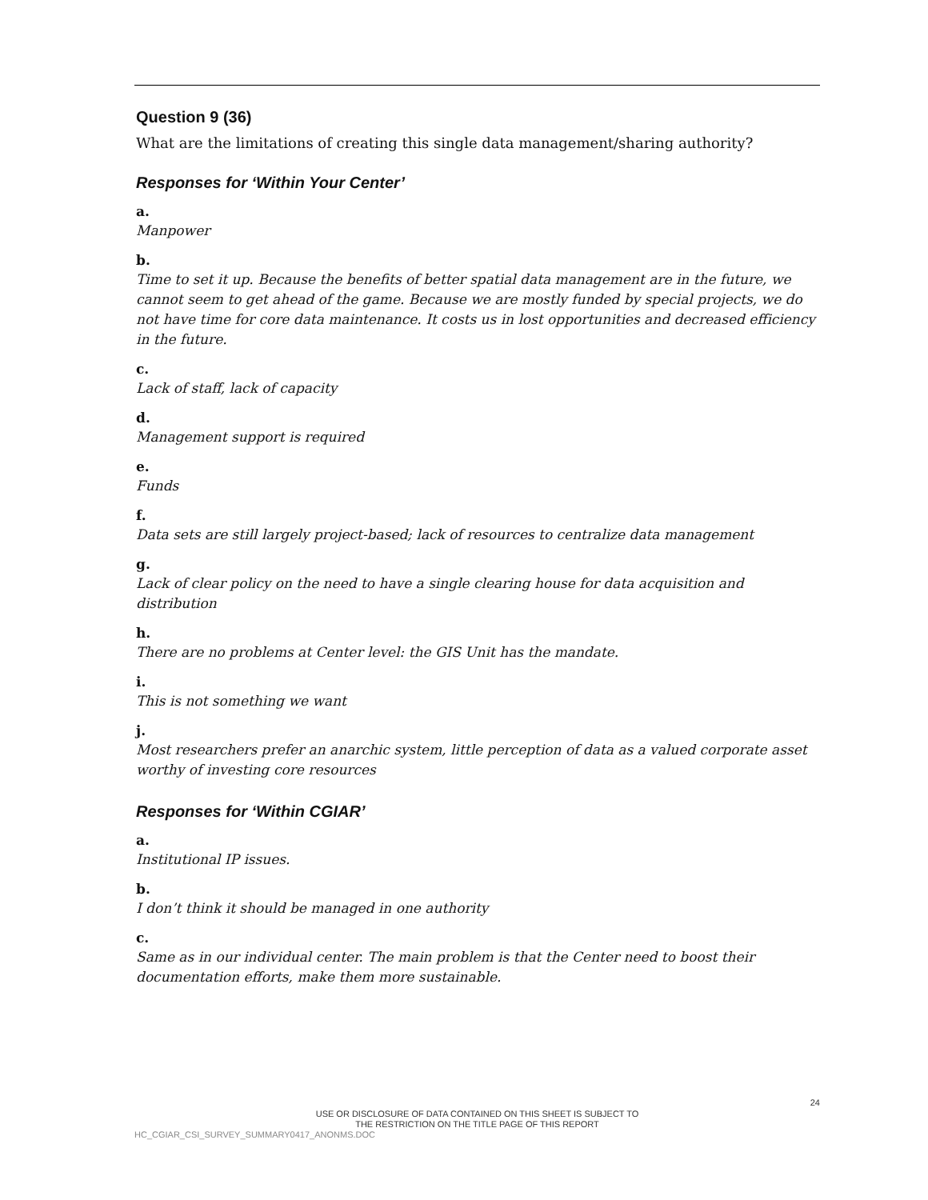Question 9 (36)
What are the limitations of creating this single data management/sharing authority?
Responses for ‘Within Your Center’
a.
Manpower
b.
Time to set it up. Because the benefits of better spatial data management are in the future, we cannot seem to get ahead of the game. Because we are mostly funded by special projects, we do not have time for core data maintenance. It costs us in lost opportunities and decreased efficiency in the future.
c.
Lack of staff, lack of capacity
d.
Management support is required
e.
Funds
f.
Data sets are still largely project-based; lack of resources to centralize data management
g.
Lack of clear policy on the need to have a single clearing house for data acquisition and distribution
h.
There are no problems at Center level: the GIS Unit has the mandate.
i.
This is not something we want
j.
Most researchers prefer an anarchic system, little perception of data as a valued corporate asset worthy of investing core resources
Responses for ‘Within CGIAR’
a.
Institutional IP issues.
b.
I don’t think it should be managed in one authority
c.
Same as in our individual center. The main problem is that the Center need to boost their documentation efforts, make them more sustainable.
24
USE OR DISCLOSURE OF DATA CONTAINED ON THIS SHEET IS SUBJECT TO
THE RESTRICTION ON THE TITLE PAGE OF THIS REPORT
HC_CGIAR_CSI_SURVEY_SUMMARY0417_ANONMS.DOC